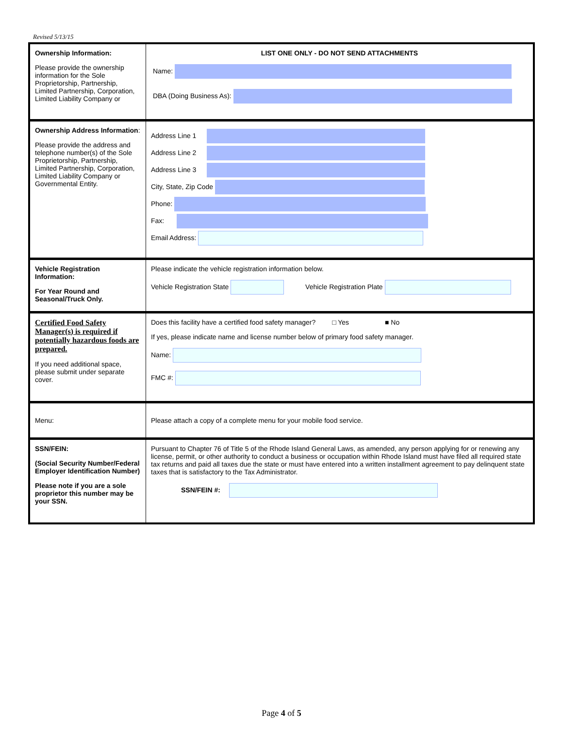Revised 5/13/15
| Ownership Information: Please provide the ownership information for the Sole Proprietorship, Partnership, Limited Partnership, Corporation, Limited Liability Company or | LIST ONE ONLY - DO NOT SEND ATTACHMENTS Name: DBA (Doing Business As): |
| Ownership Address Information : Please provide the address and telephone number(s) of the Sole Proprietorship, Partnership, Limited Partnership, Corporation, Limited Liability Company or Governmental Entity. | Address Line 1 Address Line 2 Address Line 3 City, State, Zip Code Phone: Fax: Email Address: |
| Vehicle Registration Information: For Year Round and Seasonal/Truck Only. | Please indicate the vehicle registration information below. Vehicle Registration State Vehicle Registration Plate |
| Certified Food Safety Manager(s) is required if potentially hazardous foods are prepared. If you need additional space, please submit under separate cover. | Does this facility have a certified food safety manager? □ Yes ■ No If yes, please indicate name and license number below of primary food safety manager. Name: FMC #: |
| Menu: | Please attach a copy of a complete menu for your mobile food service. |
| SSN/FEIN: (Social Security Number/Federal Employer Identification Number) Please note if you are a sole proprietor this number may be your SSN. | Pursuant to Chapter 76 of Title 5 of the Rhode Island General Laws, as amended, any person applying for or renewing any license, permit, or other authority to conduct a business or occupation within Rhode Island must have filed all required state tax returns and paid all taxes due the state or must have entered into a written installment agreement to pay delinquent state taxes that is satisfactory to the Tax Administrator. SSN/FEIN #: |
Page 4 of 5